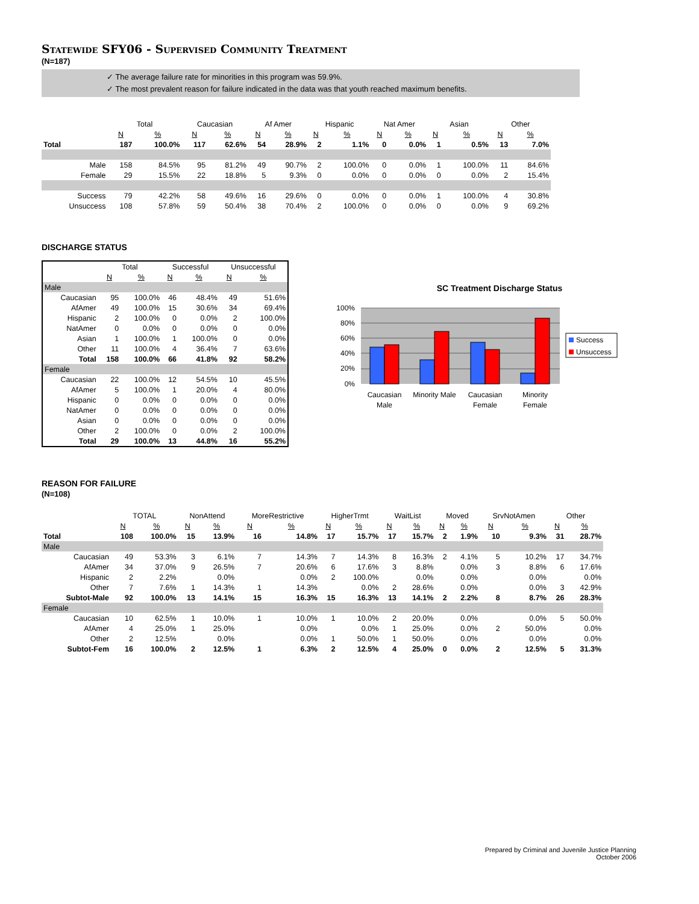Statewide SFY06 - Supervised Community Treatment
(N=187)
✓ The average failure rate for minorities in this program was 59.9%.
✓ The most prevalent reason for failure indicated in the data was that youth reached maximum benefits.
| | Total | | Caucasian | | Af Amer | | Hispanic | | Nat Amer | | Asian | | Other | |
| --- | --- | --- | --- | --- | --- | --- | --- | --- | --- | --- | --- | --- | --- | --- |
| | N | % | N | % | N | % | N | % | N | % | N | % | N | % |
| Total | 187 | 100.0% | 117 | 62.6% | 54 | 28.9% | 2 | 1.1% | 0 | 0.0% | 1 | 0.5% | 13 | 7.0% |
| Male | 158 | 84.5% | 95 | 81.2% | 49 | 90.7% | 2 | 100.0% | 0 | 0.0% | 1 | 100.0% | 11 | 84.6% |
| Female | 29 | 15.5% | 22 | 18.8% | 5 | 9.3% | 0 | 0.0% | 0 | 0.0% | 0 | 0.0% | 2 | 15.4% |
| Success | 79 | 42.2% | 58 | 49.6% | 16 | 29.6% | 0 | 0.0% | 0 | 0.0% | 1 | 100.0% | 4 | 30.8% |
| Unsuccess | 108 | 57.8% | 59 | 50.4% | 38 | 70.4% | 2 | 100.0% | 0 | 0.0% | 0 | 0.0% | 9 | 69.2% |
DISCHARGE STATUS
| | Total | | Successful | | Unsuccessful | |
| --- | --- | --- | --- | --- | --- | --- |
| | N | % | N | % | N | % |
| Male | | | | | | |
| Caucasian | 95 | 100.0% | 46 | 48.4% | 49 | 51.6% |
| AfAmer | 49 | 100.0% | 15 | 30.6% | 34 | 69.4% |
| Hispanic | 2 | 100.0% | 0 | 0.0% | 2 | 100.0% |
| NatAmer | 0 | 0.0% | 0 | 0.0% | 0 | 0.0% |
| Asian | 1 | 100.0% | 1 | 100.0% | 0 | 0.0% |
| Other | 11 | 100.0% | 4 | 36.4% | 7 | 63.6% |
| Total | 158 | 100.0% | 66 | 41.8% | 92 | 58.2% |
| Female | | | | | | |
| Caucasian | 22 | 100.0% | 12 | 54.5% | 10 | 45.5% |
| AfAmer | 5 | 100.0% | 1 | 20.0% | 4 | 80.0% |
| Hispanic | 0 | 0.0% | 0 | 0.0% | 0 | 0.0% |
| NatAmer | 0 | 0.0% | 0 | 0.0% | 0 | 0.0% |
| Asian | 0 | 0.0% | 0 | 0.0% | 0 | 0.0% |
| Other | 2 | 100.0% | 0 | 0.0% | 2 | 100.0% |
| Total | 29 | 100.0% | 13 | 44.8% | 16 | 55.2% |
SC Treatment Discharge Status
100%
80%
60%
40%
20%
0%
Caucasian
Male
Minority Male
Caucasian
Female
Minority
Female
Success
Unsuccess
REASON FOR FAILURE
(N=108)
| | TOTAL | | NonAttend | | MoreRestrictive | | HigherTrmt | | WaitList | | Moved | | SrvNotAmen | | Other | |
| --- | --- | --- | --- | --- | --- | --- | --- | --- | --- | --- | --- | --- | --- | --- | --- | --- |
| | N | % | N | % | N | % | N | % | N | % | N | % | N | % | N | % |
| Total | 108 | 100.0% | 15 | 13.9% | 16 | 14.8% | 17 | 15.7% | 17 | 15.7% | 2 | 1.9% | 10 | 9.3% | 31 | 28.7% |
| Male | | | | | | | | | | | | | | | | |
| Caucasian | 49 | 53.3% | 3 | 6.1% | 7 | 14.3% | 7 | 14.3% | 8 | 16.3% | 2 | 4.1% | 5 | 10.2% | 17 | 34.7% |
| AfAmer | 34 | 37.0% | 9 | 26.5% | 7 | 20.6% | 6 | 17.6% | 3 | 8.8% | | 0.0% | 3 | 8.8% | 6 | 17.6% |
| Hispanic | 2 | 2.2% | | 0.0% | | 0.0% | 2 | 100.0% | | 0.0% | | 0.0% | | 0.0% | | 0.0% |
| Other | 7 | 7.6% | 1 | 14.3% | 1 | 14.3% | | 0.0% | 2 | 28.6% | | 0.0% | | 0.0% | 3 | 42.9% |
| Subtot-Male | 92 | 100.0% | 13 | 14.1% | 15 | 16.3% | 15 | 16.3% | 13 | 14.1% | 2 | 2.2% | 8 | 8.7% | 26 | 28.3% |
| Female | | | | | | | | | | | | | | | | |
| Caucasian | 10 | 62.5% | 1 | 10.0% | 1 | 10.0% | 1 | 10.0% | 2 | 20.0% | | 0.0% | | 0.0% | 5 | 50.0% |
| AfAmer | 4 | 25.0% | 1 | 25.0% | | 0.0% | | 0.0% | 1 | 25.0% | | 0.0% | 2 | 50.0% | | 0.0% |
| Other | 2 | 12.5% | | 0.0% | | 0.0% | 1 | 50.0% | 1 | 50.0% | | 0.0% | | 0.0% | | 0.0% |
| Subtot-Fem | 16 | 100.0% | 2 | 12.5% | 1 | 6.3% | 2 | 12.5% | 4 | 25.0% | 0 | 0.0% | 2 | 12.5% | 5 | 31.3% |
Prepared by Criminal and Juvenile Justice Planning
October 2006